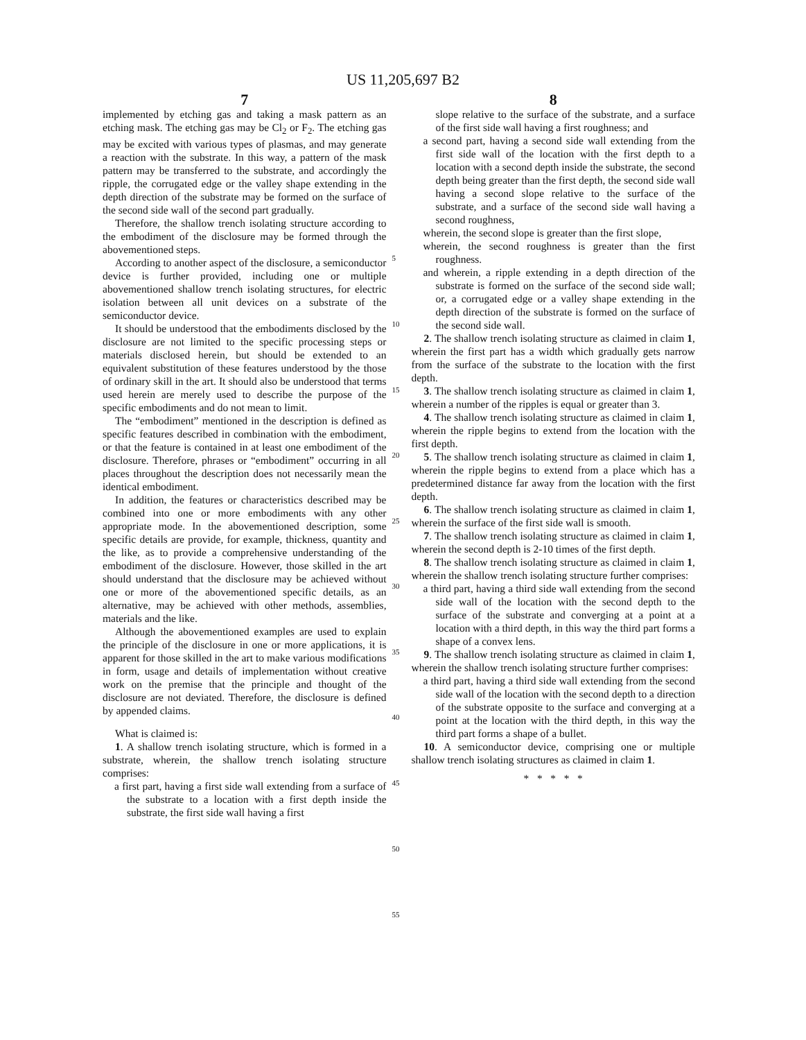US 11,205,697 B2
7
implemented by etching gas and taking a mask pattern as an etching mask. The etching gas may be Cl<sub>2</sub> or F<sub>2</sub>. The etching gas may be excited with various types of plasmas, and may generate a reaction with the substrate. In this way, a pattern of the mask pattern may be transferred to the substrate, and accordingly the ripple, the corrugated edge or the valley shape extending in the depth direction of the substrate may be formed on the surface of the second side wall of the second part gradually.
Therefore, the shallow trench isolating structure according to the embodiment of the disclosure may be formed through the abovementioned steps.
According to another aspect of the disclosure, a semiconductor device is further provided, including one or multiple abovementioned shallow trench isolating structures, for electric isolation between all unit devices on a substrate of the semiconductor device.
It should be understood that the embodiments disclosed by the disclosure are not limited to the specific processing steps or materials disclosed herein, but should be extended to an equivalent substitution of these features understood by the those of ordinary skill in the art. It should also be understood that terms used herein are merely used to describe the purpose of the specific embodiments and do not mean to limit.
The “embodiment” mentioned in the description is defined as specific features described in combination with the embodiment, or that the feature is contained in at least one embodiment of the disclosure. Therefore, phrases or “embodiment” occurring in all places throughout the description does not necessarily mean the identical embodiment.
In addition, the features or characteristics described may be combined into one or more embodiments with any other appropriate mode. In the abovementioned description, some specific details are provide, for example, thickness, quantity and the like, as to provide a comprehensive understanding of the embodiment of the disclosure. However, those skilled in the art should understand that the disclosure may be achieved without one or more of the abovementioned specific details, as an alternative, may be achieved with other methods, assemblies, materials and the like.
Although the abovementioned examples are used to explain the principle of the disclosure in one or more applications, it is apparent for those skilled in the art to make various modifications in form, usage and details of implementation without creative work on the premise that the principle and thought of the disclosure are not deviated. Therefore, the disclosure is defined by appended claims.
What is claimed is:
1. A shallow trench isolating structure, which is formed in a substrate, wherein, the shallow trench isolating structure comprises:
a first part, having a first side wall extending from a surface of the substrate to a location with a first depth inside the substrate, the first side wall having a first
5
10
15
20
25
30
35
40
45
50
55
8
slope relative to the surface of the substrate, and a surface of the first side wall having a first roughness; and
a second part, having a second side wall extending from the first side wall of the location with the first depth to a location with a second depth inside the substrate, the second depth being greater than the first depth, the second side wall having a second slope relative to the surface of the substrate, and a surface of the second side wall having a second roughness,
wherein, the second slope is greater than the first slope,
wherein, the second roughness is greater than the first roughness.
and wherein, a ripple extending in a depth direction of the substrate is formed on the surface of the second side wall; or, a corrugated edge or a valley shape extending in the depth direction of the substrate is formed on the surface of the second side wall.
2. The shallow trench isolating structure as claimed in claim 1, wherein the first part has a width which gradually gets narrow from the surface of the substrate to the location with the first depth.
3. The shallow trench isolating structure as claimed in claim 1, wherein a number of the ripples is equal or greater than 3.
4. The shallow trench isolating structure as claimed in claim 1, wherein the ripple begins to extend from the location with the first depth.
5. The shallow trench isolating structure as claimed in claim 1, wherein the ripple begins to extend from a place which has a predetermined distance far away from the location with the first depth.
6. The shallow trench isolating structure as claimed in claim 1, wherein the surface of the first side wall is smooth.
7. The shallow trench isolating structure as claimed in claim 1, wherein the second depth is 2-10 times of the first depth.
8. The shallow trench isolating structure as claimed in claim 1, wherein the shallow trench isolating structure further comprises:
a third part, having a third side wall extending from the second side wall of the location with the second depth to the surface of the substrate and converging at a point at a location with a third depth, in this way the third part forms a shape of a convex lens.
9. The shallow trench isolating structure as claimed in claim 1, wherein the shallow trench isolating structure further comprises:
a third part, having a third side wall extending from the second side wall of the location with the second depth to a direction of the substrate opposite to the surface and converging at a point at the location with the third depth, in this way the third part forms a shape of a bullet.
10. A semiconductor device, comprising one or multiple shallow trench isolating structures as claimed in claim 1.
* * * * *